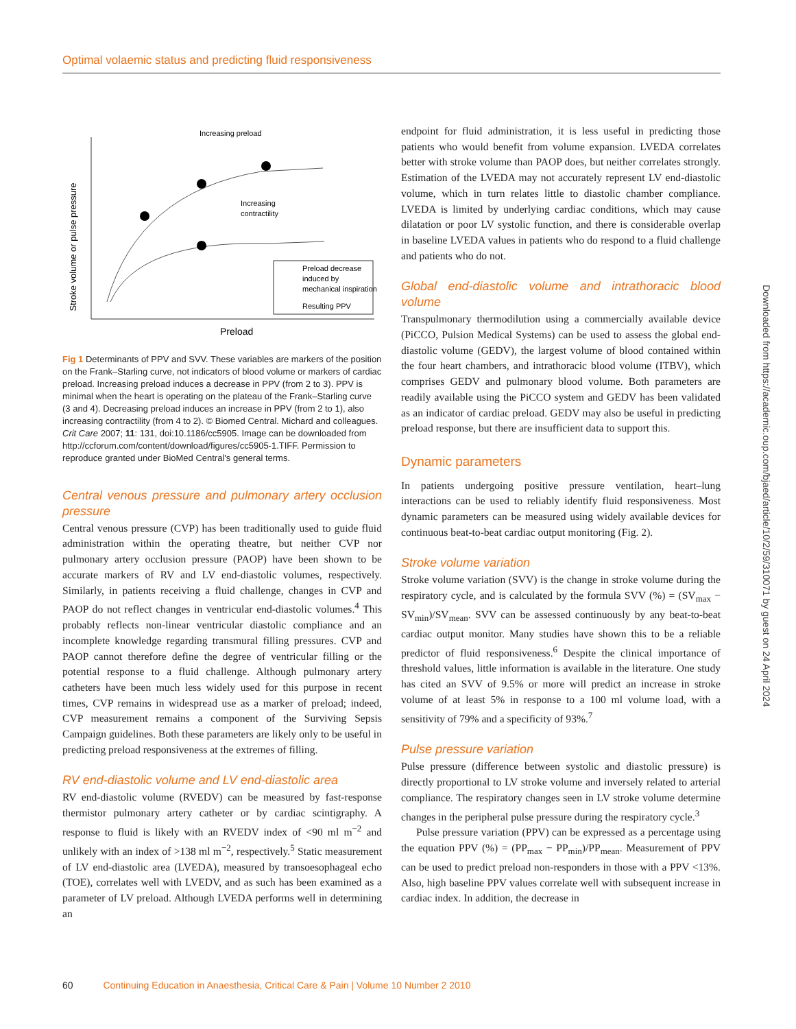Optimal volaemic status and predicting fluid responsiveness
Stroke volume or pulse pressure
Increasing preload
Increasing
contractility
Preload decrease
induced by
mechanical inspiration
Resulting PPV
Preload
Fig 1 Determinants of PPV and SVV. These variables are markers of the position on the Frank–Starling curve, not indicators of blood volume or markers of cardiac preload. Increasing preload induces a decrease in PPV (from 2 to 3). PPV is minimal when the heart is operating on the plateau of the Frank–Starling curve (3 and 4). Decreasing preload induces an increase in PPV (from 2 to 1), also increasing contractility (from 4 to 2). © Biomed Central. Michard and colleagues. Crit Care 2007; 11: 131, doi:10.1186/cc5905. Image can be downloaded from http://ccforum.com/content/download/figures/cc5905-1.TIFF. Permission to reproduce granted under BioMed Central's general terms.
Central venous pressure and pulmonary artery occlusion pressure
Central venous pressure (CVP) has been traditionally used to guide fluid administration within the operating theatre, but neither CVP nor pulmonary artery occlusion pressure (PAOP) have been shown to be accurate markers of RV and LV end-diastolic volumes, respectively. Similarly, in patients receiving a fluid challenge, changes in CVP and PAOP do not reflect changes in ventricular end-diastolic volumes.<sup>4</sup> This probably reflects non-linear ventricular diastolic compliance and an incomplete knowledge regarding transmural filling pressures. CVP and PAOP cannot therefore define the degree of ventricular filling or the potential response to a fluid challenge. Although pulmonary artery catheters have been much less widely used for this purpose in recent times, CVP remains in widespread use as a marker of preload; indeed, CVP measurement remains a component of the Surviving Sepsis Campaign guidelines. Both these parameters are likely only to be useful in predicting preload responsiveness at the extremes of filling.
RV end-diastolic volume and LV end-diastolic area
RV end-diastolic volume (RVEDV) can be measured by fast-response thermistor pulmonary artery catheter or by cardiac scintigraphy. A response to fluid is likely with an RVEDV index of <90 ml m<sup>−2</sup> and unlikely with an index of >138 ml m<sup>−2</sup>, respectively.<sup>5</sup> Static measurement of LV end-diastolic area (LVEDA), measured by transoesophageal echo (TOE), correlates well with LVEDV, and as such has been examined as a parameter of LV preload. Although LVEDA performs well in determining an
endpoint for fluid administration, it is less useful in predicting those patients who would benefit from volume expansion. LVEDA correlates better with stroke volume than PAOP does, but neither correlates strongly. Estimation of the LVEDA may not accurately represent LV end-diastolic volume, which in turn relates little to diastolic chamber compliance. LVEDA is limited by underlying cardiac conditions, which may cause dilatation or poor LV systolic function, and there is considerable overlap in baseline LVEDA values in patients who do respond to a fluid challenge and patients who do not.
Global end-diastolic volume and intrathoracic blood volume
Transpulmonary thermodilution using a commercially available device (PiCCO, Pulsion Medical Systems) can be used to assess the global end-diastolic volume (GEDV), the largest volume of blood contained within the four heart chambers, and intrathoracic blood volume (ITBV), which comprises GEDV and pulmonary blood volume. Both parameters are readily available using the PiCCO system and GEDV has been validated as an indicator of cardiac preload. GEDV may also be useful in predicting preload response, but there are insufficient data to support this.
Dynamic parameters
In patients undergoing positive pressure ventilation, heart–lung interactions can be used to reliably identify fluid responsiveness. Most dynamic parameters can be measured using widely available devices for continuous beat-to-beat cardiac output monitoring (Fig. 2).
Stroke volume variation
Stroke volume variation (SVV) is the change in stroke volume during the respiratory cycle, and is calculated by the formula SVV (%) = (SV<sub>max</sub> − SV<sub>min</sub>)/SV<sub>mean</sub>. SVV can be assessed continuously by any beat-to-beat cardiac output monitor. Many studies have shown this to be a reliable predictor of fluid responsiveness.<sup>6</sup> Despite the clinical importance of threshold values, little information is available in the literature. One study has cited an SVV of 9.5% or more will predict an increase in stroke volume of at least 5% in response to a 100 ml volume load, with a sensitivity of 79% and a specificity of 93%.<sup>7</sup>
Pulse pressure variation
Pulse pressure (difference between systolic and diastolic pressure) is directly proportional to LV stroke volume and inversely related to arterial compliance. The respiratory changes seen in LV stroke volume determine changes in the peripheral pulse pressure during the respiratory cycle.<sup>3</sup>
Pulse pressure variation (PPV) can be expressed as a percentage using the equation PPV (%) = (PP<sub>max</sub> − PP<sub>min</sub>)/PP<sub>mean</sub>. Measurement of PPV can be used to predict preload non-responders in those with a PPV <13%. Also, high baseline PPV values correlate well with subsequent increase in cardiac index. In addition, the decrease in
Downloaded from https://academic.oup.com/bjaed/article/10/2/59/310071 by guest on 24 April 2024
60 Continuing Education in Anaesthesia, Critical Care & Pain | Volume 10 Number 2 2010